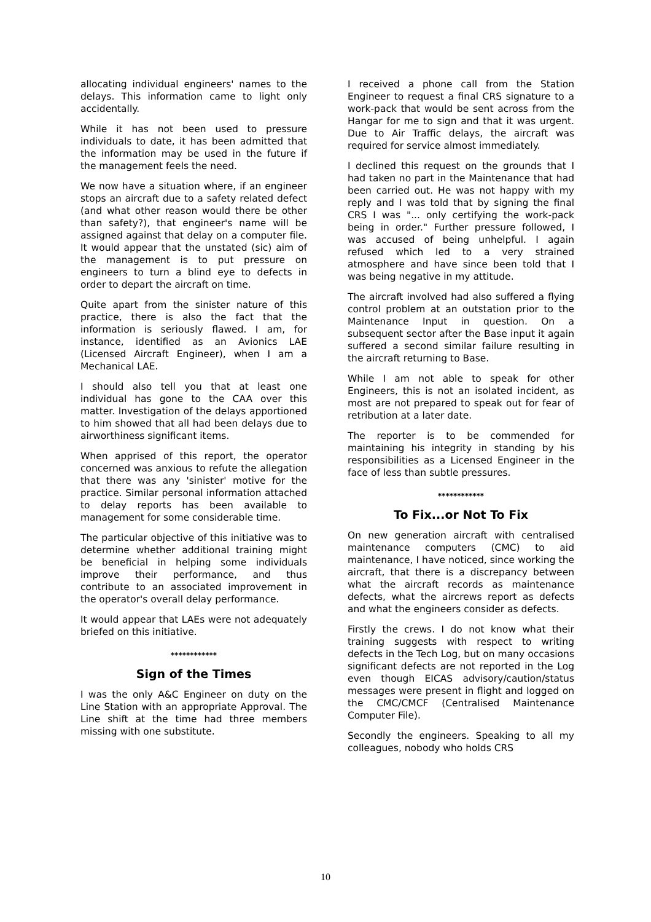allocating individual engineers' names to the delays. This information came to light only accidentally.
While it has not been used to pressure individuals to date, it has been admitted that the information may be used in the future if the management feels the need.
We now have a situation where, if an engineer stops an aircraft due to a safety related defect (and what other reason would there be other than safety?), that engineer's name will be assigned against that delay on a computer file. It would appear that the unstated (sic) aim of the management is to put pressure on engineers to turn a blind eye to defects in order to depart the aircraft on time.
Quite apart from the sinister nature of this practice, there is also the fact that the information is seriously flawed. I am, for instance, identified as an Avionics LAE (Licensed Aircraft Engineer), when I am a Mechanical LAE.
I should also tell you that at least one individual has gone to the CAA over this matter. Investigation of the delays apportioned to him showed that all had been delays due to airworthiness significant items.
When apprised of this report, the operator concerned was anxious to refute the allegation that there was any 'sinister' motive for the practice. Similar personal information attached to delay reports has been available to management for some considerable time.
The particular objective of this initiative was to determine whether additional training might be beneficial in helping some individuals improve their performance, and thus contribute to an associated improvement in the operator's overall delay performance.
It would appear that LAEs were not adequately briefed on this initiative.
************
Sign of the Times
I was the only A&C Engineer on duty on the Line Station with an appropriate Approval. The Line shift at the time had three members missing with one substitute.
I received a phone call from the Station Engineer to request a final CRS signature to a work-pack that would be sent across from the Hangar for me to sign and that it was urgent. Due to Air Traffic delays, the aircraft was required for service almost immediately.
I declined this request on the grounds that I had taken no part in the Maintenance that had been carried out. He was not happy with my reply and I was told that by signing the final CRS I was "... only certifying the work-pack being in order." Further pressure followed, I was accused of being unhelpful. I again refused which led to a very strained atmosphere and have since been told that I was being negative in my attitude.
The aircraft involved had also suffered a flying control problem at an outstation prior to the Maintenance Input in question. On a subsequent sector after the Base input it again suffered a second similar failure resulting in the aircraft returning to Base.
While I am not able to speak for other Engineers, this is not an isolated incident, as most are not prepared to speak out for fear of retribution at a later date.
The reporter is to be commended for maintaining his integrity in standing by his responsibilities as a Licensed Engineer in the face of less than subtle pressures.
************
To Fix...or Not To Fix
On new generation aircraft with centralised maintenance computers (CMC) to aid maintenance, I have noticed, since working the aircraft, that there is a discrepancy between what the aircraft records as maintenance defects, what the aircrews report as defects and what the engineers consider as defects.
Firstly the crews. I do not know what their training suggests with respect to writing defects in the Tech Log, but on many occasions significant defects are not reported in the Log even though EICAS advisory/caution/status messages were present in flight and logged on the CMC/CMCF (Centralised Maintenance Computer File).
Secondly the engineers. Speaking to all my colleagues, nobody who holds CRS
10